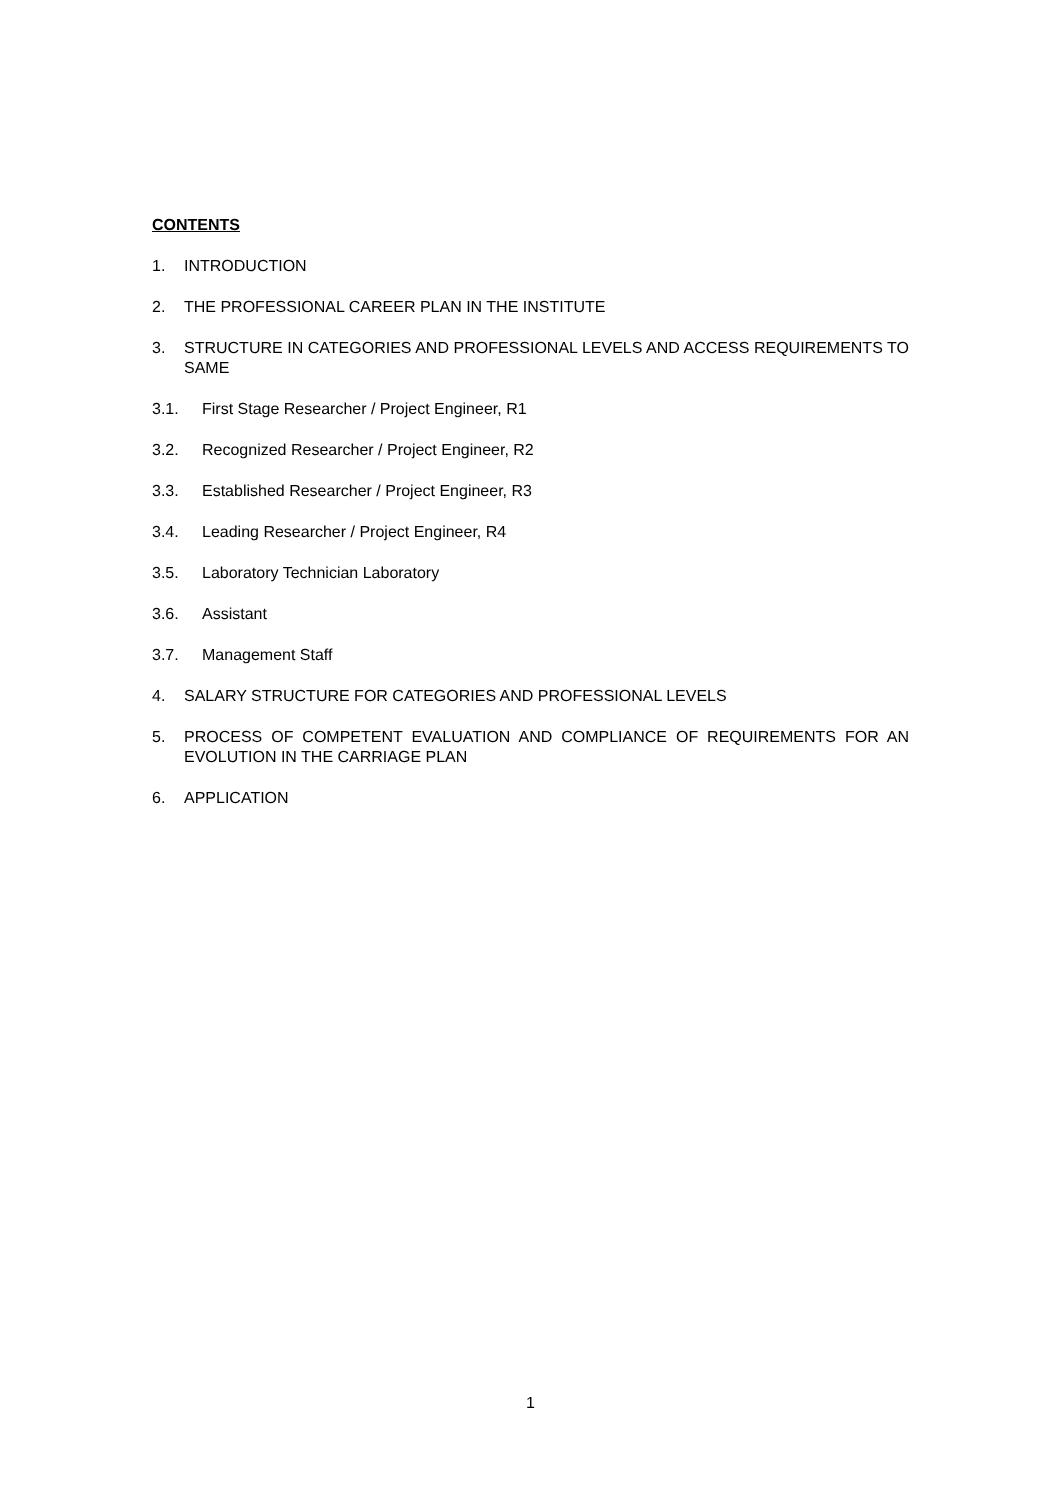CONTENTS
1. INTRODUCTION
2. THE PROFESSIONAL CAREER PLAN IN THE INSTITUTE
3. STRUCTURE IN CATEGORIES AND PROFESSIONAL LEVELS AND ACCESS REQUIREMENTS TO SAME
3.1. First Stage Researcher / Project Engineer, R1
3.2. Recognized Researcher / Project Engineer, R2
3.3. Established Researcher / Project Engineer, R3
3.4. Leading Researcher / Project Engineer, R4
3.5. Laboratory Technician Laboratory
3.6. Assistant
3.7. Management Staff
4. SALARY STRUCTURE FOR CATEGORIES AND PROFESSIONAL LEVELS
5. PROCESS OF COMPETENT EVALUATION AND COMPLIANCE OF REQUIREMENTS FOR AN EVOLUTION IN THE CARRIAGE PLAN
6. APPLICATION
1